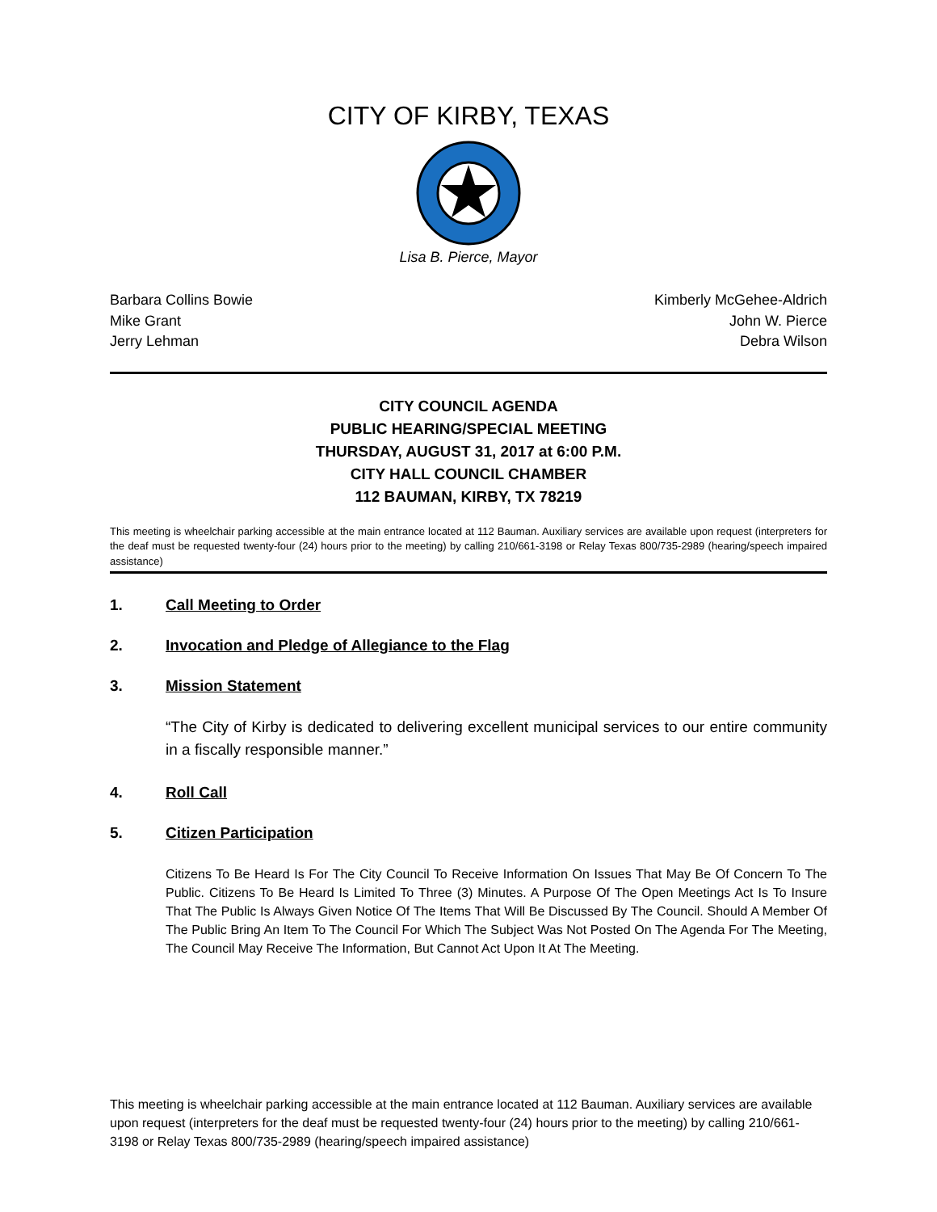CITY OF KIRBY, TEXAS
Lisa B. Pierce, Mayor
Barbara Collins Bowie
Mike Grant
Jerry Lehman
Kimberly McGehee-Aldrich
John W. Pierce
Debra Wilson
CITY COUNCIL AGENDA
PUBLIC HEARING/SPECIAL MEETING
THURSDAY, AUGUST 31, 2017 at 6:00 P.M.
CITY HALL COUNCIL CHAMBER
112 BAUMAN, KIRBY, TX 78219
This meeting is wheelchair parking accessible at the main entrance located at 112 Bauman. Auxiliary services are available upon request (interpreters for the deaf must be requested twenty-four (24) hours prior to the meeting) by calling 210/661-3198 or Relay Texas 800/735-2989 (hearing/speech impaired assistance)
1. Call Meeting to Order
2. Invocation and Pledge of Allegiance to the Flag
3. Mission Statement
“The City of Kirby is dedicated to delivering excellent municipal services to our entire community in a fiscally responsible manner.”
4. Roll Call
5. Citizen Participation
Citizens To Be Heard Is For The City Council To Receive Information On Issues That May Be Of Concern To The Public. Citizens To Be Heard Is Limited To Three (3) Minutes. A Purpose Of The Open Meetings Act Is To Insure That The Public Is Always Given Notice Of The Items That Will Be Discussed By The Council. Should A Member Of The Public Bring An Item To The Council For Which The Subject Was Not Posted On The Agenda For The Meeting, The Council May Receive The Information, But Cannot Act Upon It At The Meeting.
This meeting is wheelchair parking accessible at the main entrance located at 112 Bauman. Auxiliary services are available upon request (interpreters for the deaf must be requested twenty-four (24) hours prior to the meeting) by calling 210/661-3198 or Relay Texas 800/735-2989 (hearing/speech impaired assistance)